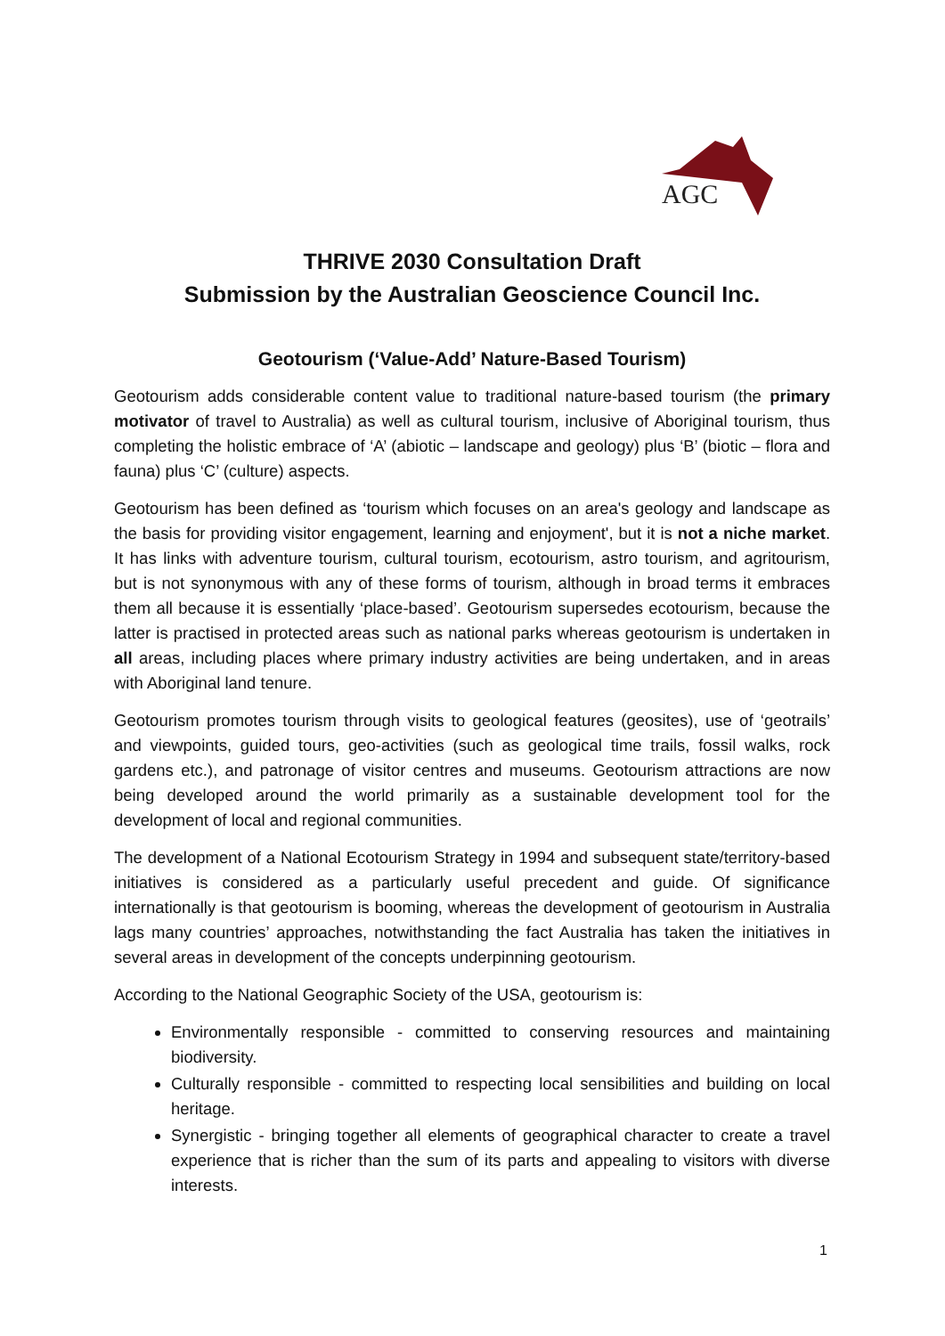AGC
THRIVE 2030 Consultation Draft
Submission by the Australian Geoscience Council Inc.
Geotourism (‘Value-Add’ Nature-Based Tourism)
Geotourism adds considerable content value to traditional nature-based tourism (the primary motivator of travel to Australia) as well as cultural tourism, inclusive of Aboriginal tourism, thus completing the holistic embrace of ‘A’ (abiotic – landscape and geology) plus ‘B’ (biotic – flora and fauna) plus ‘C’ (culture) aspects.
Geotourism has been defined as ‘tourism which focuses on an area's geology and landscape as the basis for providing visitor engagement, learning and enjoyment', but it is not a niche market. It has links with adventure tourism, cultural tourism, ecotourism, astro tourism, and agritourism, but is not synonymous with any of these forms of tourism, although in broad terms it embraces them all because it is essentially ‘place-based’. Geotourism supersedes ecotourism, because the latter is practised in protected areas such as national parks whereas geotourism is undertaken in all areas, including places where primary industry activities are being undertaken, and in areas with Aboriginal land tenure.
Geotourism promotes tourism through visits to geological features (geosites), use of ‘geotrails’ and viewpoints, guided tours, geo-activities (such as geological time trails, fossil walks, rock gardens etc.), and patronage of visitor centres and museums. Geotourism attractions are now being developed around the world primarily as a sustainable development tool for the development of local and regional communities.
The development of a National Ecotourism Strategy in 1994 and subsequent state/territory-based initiatives is considered as a particularly useful precedent and guide. Of significance internationally is that geotourism is booming, whereas the development of geotourism in Australia lags many countries’ approaches, notwithstanding the fact Australia has taken the initiatives in several areas in development of the concepts underpinning geotourism.
According to the National Geographic Society of the USA, geotourism is:
Environmentally responsible - committed to conserving resources and maintaining biodiversity.
Culturally responsible - committed to respecting local sensibilities and building on local heritage.
Synergistic - bringing together all elements of geographical character to create a travel experience that is richer than the sum of its parts and appealing to visitors with diverse interests.
1